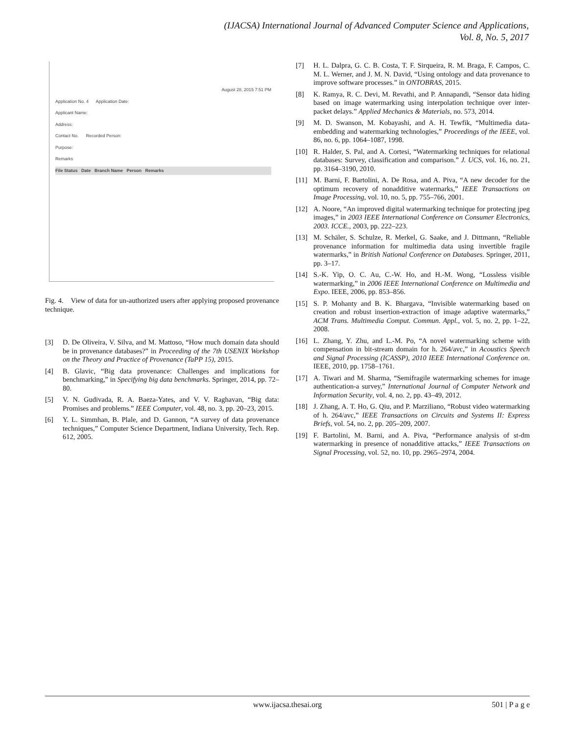(IJACSA) International Journal of Advanced Computer Science and Applications,
Vol. 8, No. 5, 2017
August 28, 2015 7:51 PM
Application No. 4 Application Date:
Applicant Name:
Address:
Contact No. Recorded Person:
Purpose:
Remarks
File Status Date Branch Name Person Remarks
Fig. 4. View of data for un-authorized users after applying proposed provenance technique.
[3] D. De Oliveira, V. Silva, and M. Mattoso, “How much domain data should be in provenance databases?” in Proceeding of the 7th USENIX Workshop on the Theory and Practice of Provenance (TaPP 15), 2015.
[4] B. Glavic, “Big data provenance: Challenges and implications for benchmarking,” in Specifying big data benchmarks. Springer, 2014, pp. 72–80.
[5] V. N. Gudivada, R. A. Baeza-Yates, and V. V. Raghavan, “Big data: Promises and problems.” IEEE Computer, vol. 48, no. 3, pp. 20–23, 2015.
[6] Y. L. Simmhan, B. Plale, and D. Gannon, “A survey of data provenance techniques,” Computer Science Department, Indiana University, Tech. Rep. 612, 2005.
[7] H. L. Dalpra, G. C. B. Costa, T. F. Sirqueira, R. M. Braga, F. Campos, C. M. L. Werner, and J. M. N. David, “Using ontology and data provenance to improve software processes.” in ONTOBRAS, 2015.
[8] K. Ramya, R. C. Devi, M. Revathi, and P. Annapandi, “Sensor data hiding based on image watermarking using interpolation technique over inter-packet delays.” Applied Mechanics & Materials, no. 573, 2014.
[9] M. D. Swanson, M. Kobayashi, and A. H. Tewfik, “Multimedia data-embedding and watermarking technologies,” Proceedings of the IEEE, vol. 86, no. 6, pp. 1064–1087, 1998.
[10] R. Halder, S. Pal, and A. Cortesi, “Watermarking techniques for relational databases: Survey, classification and comparison.” J. UCS, vol. 16, no. 21, pp. 3164–3190, 2010.
[11] M. Barni, F. Bartolini, A. De Rosa, and A. Piva, “A new decoder for the optimum recovery of nonadditive watermarks,” IEEE Transactions on Image Processing, vol. 10, no. 5, pp. 755–766, 2001.
[12] A. Noore, “An improved digital watermarking technique for protecting jpeg images,” in 2003 IEEE International Conference on Consumer Electronics, 2003. ICCE., 2003, pp. 222–223.
[13] M. Schäler, S. Schulze, R. Merkel, G. Saake, and J. Dittmann, “Reliable provenance information for multimedia data using invertible fragile watermarks,” in British National Conference on Databases. Springer, 2011, pp. 3–17.
[14] S.-K. Yip, O. C. Au, C.-W. Ho, and H.-M. Wong, “Lossless visible watermarking,” in 2006 IEEE International Conference on Multimedia and Expo. IEEE, 2006, pp. 853–856.
[15] S. P. Mohanty and B. K. Bhargava, “Invisible watermarking based on creation and robust insertion-extraction of image adaptive watermarks,” ACM Trans. Multimedia Comput. Commun. Appl., vol. 5, no. 2, pp. 1–22, 2008.
[16] L. Zhang, Y. Zhu, and L.-M. Po, “A novel watermarking scheme with compensation in bit-stream domain for h. 264/avc,” in Acoustics Speech and Signal Processing (ICASSP), 2010 IEEE International Conference on. IEEE, 2010, pp. 1758–1761.
[17] A. Tiwari and M. Sharma, “Semifragile watermarking schemes for image authentication-a survey,” International Journal of Computer Network and Information Security, vol. 4, no. 2, pp. 43–49, 2012.
[18] J. Zhang, A. T. Ho, G. Qiu, and P. Marziliano, “Robust video watermarking of h. 264/avc,” IEEE Transactions on Circuits and Systems II: Express Briefs, vol. 54, no. 2, pp. 205–209, 2007.
[19] F. Bartolini, M. Barni, and A. Piva, “Performance analysis of st-dm watermarking in presence of nonadditive attacks,” IEEE Transactions on Signal Processing, vol. 52, no. 10, pp. 2965–2974, 2004.
www.ijacsa.thesai.org 501 | P a g e